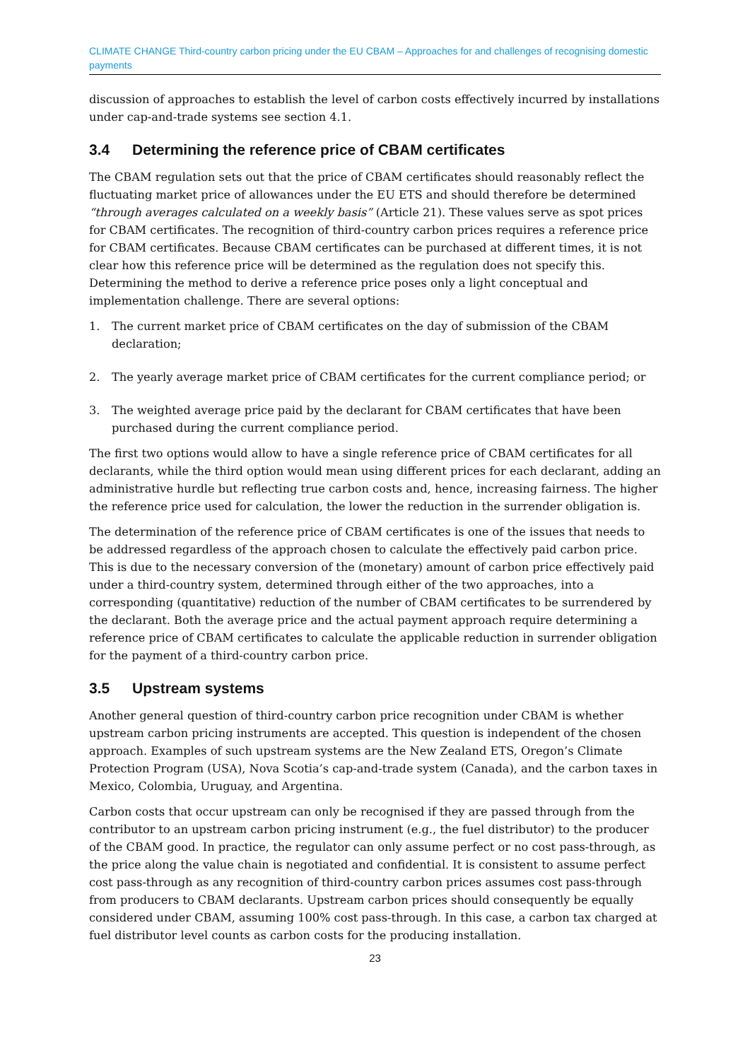CLIMATE CHANGE Third-country carbon pricing under the EU CBAM – Approaches for and challenges of recognising domestic payments
discussion of approaches to establish the level of carbon costs effectively incurred by installations under cap-and-trade systems see section 4.1.
3.4 Determining the reference price of CBAM certificates
The CBAM regulation sets out that the price of CBAM certificates should reasonably reflect the fluctuating market price of allowances under the EU ETS and should therefore be determined “through averages calculated on a weekly basis” (Article 21). These values serve as spot prices for CBAM certificates. The recognition of third-country carbon prices requires a reference price for CBAM certificates. Because CBAM certificates can be purchased at different times, it is not clear how this reference price will be determined as the regulation does not specify this. Determining the method to derive a reference price poses only a light conceptual and implementation challenge. There are several options:
1. The current market price of CBAM certificates on the day of submission of the CBAM declaration;
2. The yearly average market price of CBAM certificates for the current compliance period; or
3. The weighted average price paid by the declarant for CBAM certificates that have been purchased during the current compliance period.
The first two options would allow to have a single reference price of CBAM certificates for all declarants, while the third option would mean using different prices for each declarant, adding an administrative hurdle but reflecting true carbon costs and, hence, increasing fairness. The higher the reference price used for calculation, the lower the reduction in the surrender obligation is.
The determination of the reference price of CBAM certificates is one of the issues that needs to be addressed regardless of the approach chosen to calculate the effectively paid carbon price. This is due to the necessary conversion of the (monetary) amount of carbon price effectively paid under a third-country system, determined through either of the two approaches, into a corresponding (quantitative) reduction of the number of CBAM certificates to be surrendered by the declarant. Both the average price and the actual payment approach require determining a reference price of CBAM certificates to calculate the applicable reduction in surrender obligation for the payment of a third-country carbon price.
3.5 Upstream systems
Another general question of third-country carbon price recognition under CBAM is whether upstream carbon pricing instruments are accepted. This question is independent of the chosen approach. Examples of such upstream systems are the New Zealand ETS, Oregon’s Climate Protection Program (USA), Nova Scotia’s cap-and-trade system (Canada), and the carbon taxes in Mexico, Colombia, Uruguay, and Argentina.
Carbon costs that occur upstream can only be recognised if they are passed through from the contributor to an upstream carbon pricing instrument (e.g., the fuel distributor) to the producer of the CBAM good. In practice, the regulator can only assume perfect or no cost pass-through, as the price along the value chain is negotiated and confidential. It is consistent to assume perfect cost pass-through as any recognition of third-country carbon prices assumes cost pass-through from producers to CBAM declarants. Upstream carbon prices should consequently be equally considered under CBAM, assuming 100% cost pass-through. In this case, a carbon tax charged at fuel distributor level counts as carbon costs for the producing installation.
23